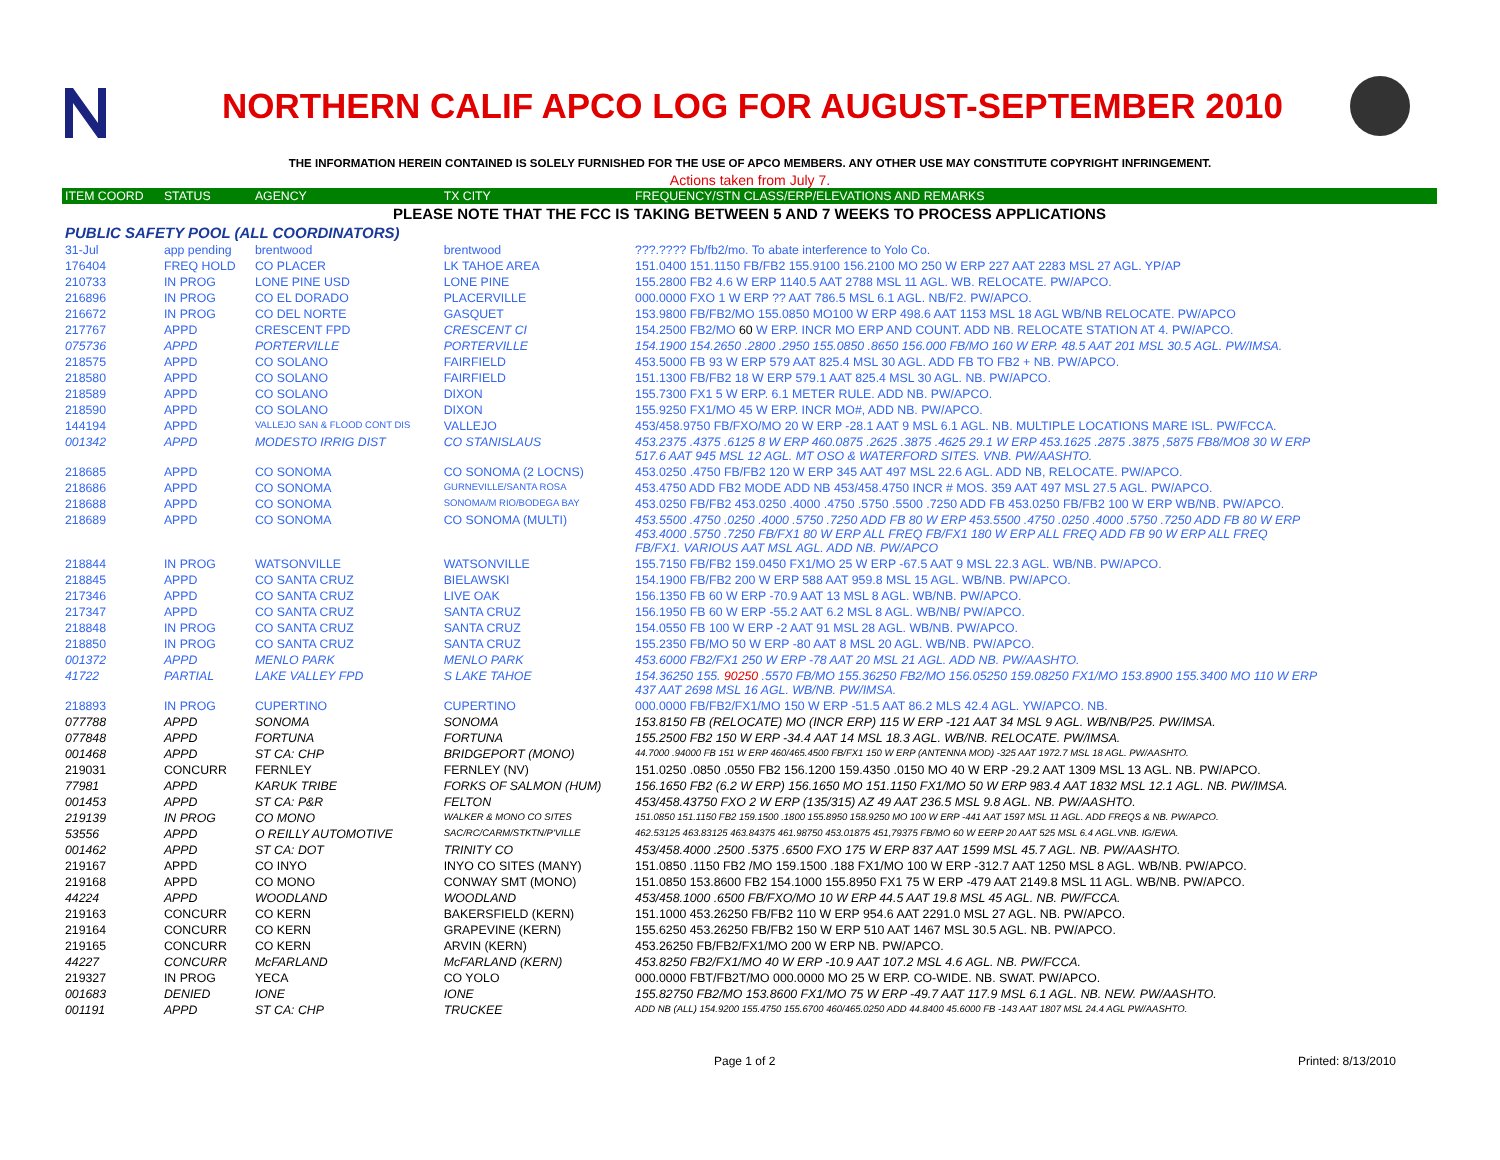NORTHERN CALIF APCO LOG FOR AUGUST-SEPTEMBER 2010
THE INFORMATION HEREIN CONTAINED IS SOLELY FURNISHED FOR THE USE OF APCO MEMBERS. ANY OTHER USE MAY CONSTITUTE COPYRIGHT INFRINGEMENT.
Actions taken from July 7.
| ITEM COORD | STATUS | AGENCY | TX CITY | FREQUENCY/STN CLASS/ERP/ELEVATIONS AND REMARKS |
| PLEASE NOTE THAT THE FCC IS TAKING BETWEEN 5 AND 7 WEEKS TO PROCESS APPLICATIONS | | | | |
| PUBLIC SAFETY POOL (ALL COORDINATORS) | | | | |
| 31-Jul | app pending | brentwood | brentwood | ???.???? Fb/fb2/mo. To abate interference to Yolo Co. |
| 176404 | FREQ HOLD | CO PLACER | LK TAHOE AREA | 151.0400 151.1150 FB/FB2 155.9100 156.2100 MO 250 W ERP 227 AAT 2283 MSL 27 AGL. YP/AP |
| 210733 | IN PROG | LONE PINE USD | LONE PINE | 155.2800 FB2 4.6 W ERP 1140.5 AAT 2788 MSL 11 AGL. WB. RELOCATE. PW/APCO. |
| 216896 | IN PROG | CO EL DORADO | PLACERVILLE | 000.0000 FXO 1 W ERP ?? AAT 786.5 MSL 6.1 AGL. NB/F2. PW/APCO. |
| 216672 | IN PROG | CO DEL NORTE | GASQUET | 153.9800 FB/FB2/MO 155.0850 MO100 W ERP 498.6 AAT 1153 MSL 18 AGL WB/NB RELOCATE. PW/APCO |
| 217767 | APPD | CRESCENT FPD | CRESCENT CI | 154.2500 FB2/MO 60 W ERP. INCR MO ERP AND COUNT. ADD NB. RELOCATE STATION AT 4. PW/APCO. |
| 075736 | APPD | PORTERVILLE | PORTERVILLE | 154.1900 154.2650 .2800 .2950 155.0850 .8650 156.000 FB/MO 160 W ERP. 48.5 AAT 201 MSL 30.5 AGL. PW/IMSA. |
| 218575 | APPD | CO SOLANO | FAIRFIELD | 453.5000 FB 93 W ERP 579 AAT 825.4 MSL 30 AGL. ADD FB TO FB2 + NB. PW/APCO. |
| 218580 | APPD | CO SOLANO | FAIRFIELD | 151.1300 FB/FB2 18 W ERP 579.1 AAT 825.4 MSL 30 AGL. NB. PW/APCO. |
| 218589 | APPD | CO SOLANO | DIXON | 155.7300 FX1 5 W ERP. 6.1 METER RULE. ADD NB. PW/APCO. |
| 218590 | APPD | CO SOLANO | DIXON | 155.9250 FX1/MO 45 W ERP. INCR MO#, ADD NB. PW/APCO. |
| 144194 | APPD | VALLEJO SAN & FLOOD CONT DIS | VALLEJO | 453/458.9750 FB/FXO/MO 20 W ERP -28.1 AAT 9 MSL 6.1 AGL. NB. MULTIPLE LOCATIONS MARE ISL. PW/FCCA. |
| 001342 | APPD | MODESTO IRRIG DIST | CO STANISLAUS | 453.2375 .4375 .6125 8 W ERP 460.0875 .2625 .3875 .4625 29.1 W ERP 453.1625 .2875 .3875 ,5875 FB8/MO8 30 W ERP 517.6 AAT 945 MSL 12 AGL. MT OSO & WATERFORD SITES. VNB. PW/AASHTO. |
| 218685 | APPD | CO SONOMA | CO SONOMA (2 LOCNS) | 453.0250 .4750 FB/FB2 120 W ERP 345 AAT 497 MSL 22.6 AGL. ADD NB, RELOCATE. PW/APCO. |
| 218686 | APPD | CO SONOMA | GURNEVILLE/SANTA ROSA | 453.4750 ADD FB2 MODE ADD NB 453/458.4750 INCR # MOS. 359 AAT 497 MSL 27.5 AGL. PW/APCO. |
| 218688 | APPD | CO SONOMA | SONOMA/M RIO/BODEGA BAY | 453.0250 FB/FB2 453.0250 .4000 .4750 .5750 .5500 .7250 ADD FB 453.0250 FB/FB2 100 W ERP WB/NB. PW/APCO. |
| 218689 | APPD | CO SONOMA | CO SONOMA (MULTI) | 453.5500 .4750 .0250 .4000 .5750 .7250 ADD FB 80 W ERP 453.5500 .4750 .0250 .4000 .5750 .7250 ADD FB 80 W ERP 453.4000 .5750 .7250 FB/FX1 80 W ERP ALL FREQ FB/FX1 180 W ERP ALL FREQ ADD FB 90 W ERP ALL FREQ FB/FX1. VARIOUS AAT MSL AGL. ADD NB. PW/APCO |
| 218844 | IN PROG | WATSONVILLE | WATSONVILLE | 155.7150 FB/FB2 159.0450 FX1/MO 25 W ERP -67.5 AAT 9 MSL 22.3 AGL. WB/NB. PW/APCO. |
| 218845 | APPD | CO SANTA CRUZ | BIELAWSKI | 154.1900 FB/FB2 200 W ERP 588 AAT 959.8 MSL 15 AGL. WB/NB. PW/APCO. |
| 217346 | APPD | CO SANTA CRUZ | LIVE OAK | 156.1350 FB 60 W ERP -70.9 AAT 13 MSL 8 AGL. WB/NB. PW/APCO. |
| 217347 | APPD | CO SANTA CRUZ | SANTA CRUZ | 156.1950 FB 60 W ERP -55.2 AAT 6.2 MSL 8 AGL. WB/NB/ PW/APCO. |
| 218848 | IN PROG | CO SANTA CRUZ | SANTA CRUZ | 154.0550 FB 100 W ERP -2 AAT 91 MSL 28 AGL. WB/NB. PW/APCO. |
| 218850 | IN PROG | CO SANTA CRUZ | SANTA CRUZ | 155.2350 FB/MO 50 W ERP -80 AAT 8 MSL 20 AGL. WB/NB. PW/APCO. |
| 001372 | APPD | MENLO PARK | MENLO PARK | 453.6000 FB2/FX1 250 W ERP -78 AAT 20 MSL 21 AGL. ADD NB. PW/AASHTO. |
| 41722 | PARTIAL | LAKE VALLEY FPD | S LAKE TAHOE | 154.36250 155. 90250 .5570 FB/MO 155.36250 FB2/MO 156.05250 159.08250 FX1/MO 153.8900 155.3400 MO 110 W ERP 437 AAT 2698 MSL 16 AGL. WB/NB. PW/IMSA. |
| 218893 | IN PROG | CUPERTINO | CUPERTINO | 000.0000 FB/FB2/FX1/MO 150 W ERP -51.5 AAT 86.2 MLS 42.4 AGL. YW/APCO. NB. |
| 077788 | APPD | SONOMA | SONOMA | 153.8150 FB (RELOCATE) MO (INCR ERP) 115 W ERP -121 AAT 34 MSL 9 AGL. WB/NB/P25. PW/IMSA. |
| 077848 | APPD | FORTUNA | FORTUNA | 155.2500 FB2 150 W ERP -34.4 AAT 14 MSL 18.3 AGL. WB/NB. RELOCATE. PW/IMSA. |
| 001468 | APPD | ST CA: CHP | BRIDGEPORT (MONO) | 44.7000 .94000 FB 151 W ERP 460/465.4500 FB/FX1 150 W ERP (ANTENNA MOD) -325 AAT 1972.7 MSL 18 AGL. PW/AASHTO. |
| 219031 | CONCURR | FERNLEY | FERNLEY (NV) | 151.0250 .0850 .0550 FB2 156.1200 159.4350 .0150 MO 40 W ERP -29.2 AAT 1309 MSL 13 AGL. NB. PW/APCO. |
| 77981 | APPD | KARUK TRIBE | FORKS OF SALMON (HUM) | 156.1650 FB2 (6.2 W ERP) 156.1650 MO 151.1150 FX1/MO 50 W ERP 983.4 AAT 1832 MSL 12.1 AGL. NB. PW/IMSA. |
| 001453 | APPD | ST CA: P&R | FELTON | 453/458.43750 FXO 2 W ERP (135/315) AZ 49 AAT 236.5 MSL 9.8 AGL. NB. PW/AASHTO. |
| 219139 | IN PROG | CO MONO | WALKER & MONO CO SITES | 151.0850 151.1150 FB2 159.1500 .1800 155.8950 158.9250 MO 100 W ERP -441 AAT 1597 MSL 11 AGL. ADD FREQS & NB. PW/APCO. |
| 53556 | APPD | O REILLY AUTOMOTIVE | SAC/RC/CARM/STKTN/P'VILLE | 462.53125 463.83125 463.84375 461.98750 453.01875 451,79375 FB/MO 60 W EERP 20 AAT 525 MSL 6.4 AGL.VNB. IG/EWA. |
| 001462 | APPD | ST CA: DOT | TRINITY CO | 453/458.4000 .2500 .5375 .6500 FXO 175 W ERP 837 AAT 1599 MSL 45.7 AGL. NB. PW/AASHTO. |
| 219167 | APPD | CO INYO | INYO CO SITES (MANY) | 151.0850 .1150 FB2 /MO 159.1500 .188 FX1/MO 100 W ERP -312.7 AAT 1250 MSL 8 AGL. WB/NB. PW/APCO. |
| 219168 | APPD | CO MONO | CONWAY SMT (MONO) | 151.0850 153.8600 FB2 154.1000 155.8950 FX1 75 W ERP -479 AAT 2149.8 MSL 11 AGL. WB/NB. PW/APCO. |
| 44224 | APPD | WOODLAND | WOODLAND | 453/458.1000 .6500 FB/FXO/MO 10 W ERP 44.5 AAT 19.8 MSL 45 AGL. NB. PW/FCCA. |
| 219163 | CONCURR | CO KERN | BAKERSFIELD (KERN) | 151.1000 453.26250 FB/FB2 110 W ERP 954.6 AAT 2291.0 MSL 27 AGL. NB. PW/APCO. |
| 219164 | CONCURR | CO KERN | GRAPEVINE (KERN) | 155.6250 453.26250 FB/FB2 150 W ERP 510 AAT 1467 MSL 30.5 AGL. NB. PW/APCO. |
| 219165 | CONCURR | CO KERN | ARVIN (KERN) | 453.26250 FB/FB2/FX1/MO 200 W ERP NB. PW/APCO. |
| 44227 | CONCURR | McFARLAND | McFARLAND (KERN) | 453.8250 FB2/FX1/MO 40 W ERP -10.9 AAT 107.2 MSL 4.6 AGL. NB. PW/FCCA. |
| 219327 | IN PROG | YECA | CO YOLO | 000.0000 FBT/FB2T/MO 000.0000 MO 25 W ERP. CO-WIDE. NB. SWAT. PW/APCO. |
| 001683 | DENIED | IONE | IONE | 155.82750 FB2/MO 153.8600 FX1/MO 75 W ERP -49.7 AAT 117.9 MSL 6.1 AGL. NB. NEW. PW/AASHTO. |
| 001191 | APPD | ST CA: CHP | TRUCKEE | ADD NB (ALL) 154.9200 155.4750 155.6700 460/465.0250 ADD 44.8400 45.6000 FB -143 AAT 1807 MSL 24.4 AGL PW/AASHTO. |
Page 1 of 2 Printed: 8/13/2010